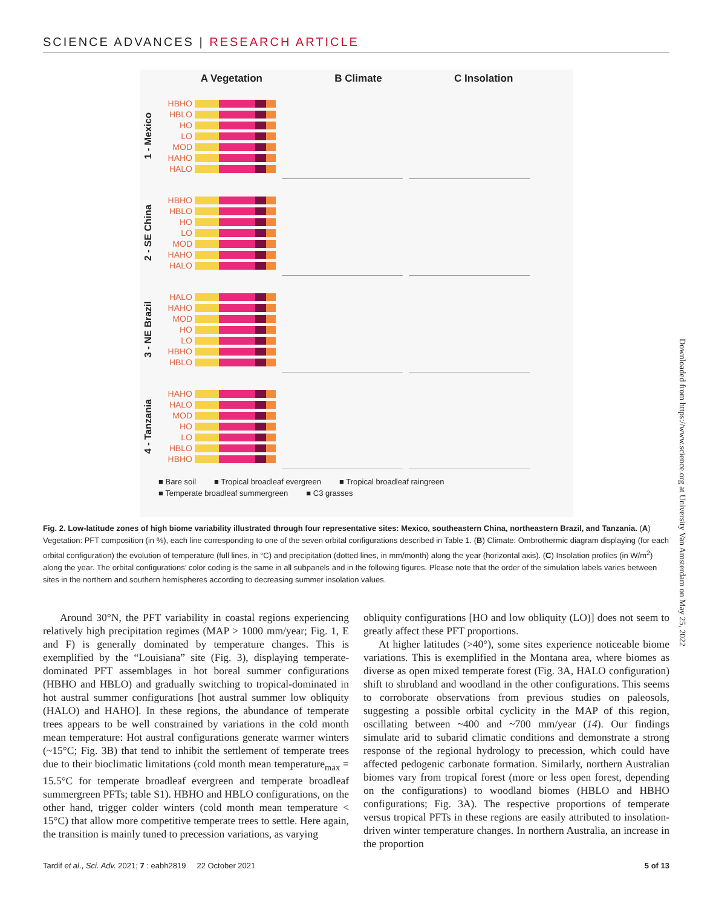SCIENCE ADVANCES | RESEARCH ARTICLE
A Vegetation B Climate C Insolation
1 - Mexico
HBHO
HBLO
HO
LO
MOD
HAHO
HALO
2 - SE China
HBHO
HBLO
HO
LO
MOD
HAHO
HALO
3 - NE Brazil
HALO
HAHO
MOD
HO
LO
HBHO
HBLO
4 - Tanzania
HAHO
HALO
MOD
HO
LO
HBLO
HBHO
■ Bare soil ■ Tropical broadleaf evergreen ■ Tropical broadleaf raingreen ■ Temperate broadleaf summergreen ■ C3 grasses
Fig. 2. Low-latitude zones of high biome variability illustrated through four representative sites: Mexico, southeastern China, northeastern Brazil, and Tanzania. (A) Vegetation: PFT composition (in %), each line corresponding to one of the seven orbital configurations described in Table 1. (B) Climate: Ombrothermic diagram displaying (for each orbital configuration) the evolution of temperature (full lines, in °C) and precipitation (dotted lines, in mm/month) along the year (horizontal axis). (C) Insolation profiles (in W/m<sup>2</sup>) along the year. The orbital configurations’ color coding is the same in all subpanels and in the following figures. Please note that the order of the simulation labels varies between sites in the northern and southern hemispheres according to decreasing summer insolation values.
Around 30°N, the PFT variability in coastal regions experiencing relatively high precipitation regimes (MAP > 1000 mm/year; Fig. 1, E and F) is generally dominated by temperature changes. This is exemplified by the “Louisiana” site (Fig. 3), displaying temperate-dominated PFT assemblages in hot boreal summer configurations (HBHO and HBLO) and gradually switching to tropical-dominated in hot austral summer configurations [hot austral summer low obliquity (HALO) and HAHO]. In these regions, the abundance of temperate trees appears to be well constrained by variations in the cold month mean temperature: Hot austral configurations generate warmer winters (~15°C; Fig. 3B) that tend to inhibit the settlement of temperate trees due to their bioclimatic limitations (cold month mean temperature<sub>max</sub> = 15.5°C for temperate broadleaf evergreen and temperate broadleaf summergreen PFTs; table S1). HBHO and HBLO configurations, on the other hand, trigger colder winters (cold month mean temperature < 15°C) that allow more competitive temperate trees to settle. Here again, the transition is mainly tuned to precession variations, as varying
obliquity configurations [HO and low obliquity (LO)] does not seem to greatly affect these PFT proportions.
At higher latitudes (>40°), some sites experience noticeable biome variations. This is exemplified in the Montana area, where biomes as diverse as open mixed temperate forest (Fig. 3A, HALO configuration) shift to shrubland and woodland in the other configurations. This seems to corroborate observations from previous studies on paleosols, suggesting a possible orbital cyclicity in the MAP of this region, oscillating between ~400 and ~700 mm/year (14). Our findings simulate arid to subarid climatic conditions and demonstrate a strong response of the regional hydrology to precession, which could have affected pedogenic carbonate formation. Similarly, northern Australian biomes vary from tropical forest (more or less open forest, depending on the configurations) to woodland biomes (HBLO and HBHO configurations; Fig. 3A). The respective proportions of temperate versus tropical PFTs in these regions are easily attributed to insolation-driven winter temperature changes. In northern Australia, an increase in the proportion
Downloaded from https://www.science.org at University Van Amsterdam on May 25, 2022
Tardif et al., Sci. Adv. 2021; 7 : eabh2819 22 October 2021 5 of 13